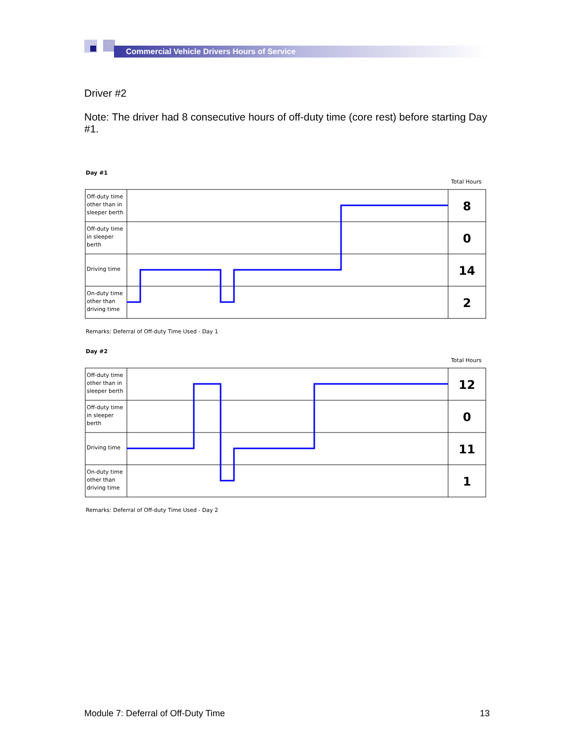Commercial Vehicle Drivers Hours of Service
Driver #2
Note: The driver had 8 consecutive hours of off-duty time (core rest) before starting Day #1.
Day #1
Total Hours
Off-duty time
other than in
sleeper berth
Off-duty time
in sleeper
berth
Driving time
On-duty time
other than
driving time
8
0
14
2
Remarks: Deferral of Off-duty Time Used - Day 1
Day #2
Total Hours
Off-duty time
other than in
sleeper berth
Off-duty time
in sleeper
berth
Driving time
On-duty time
other than
driving time
12
0
11
1
Remarks: Deferral of Off-duty Time Used - Day 2
Module 7: Deferral of Off-Duty Time 13